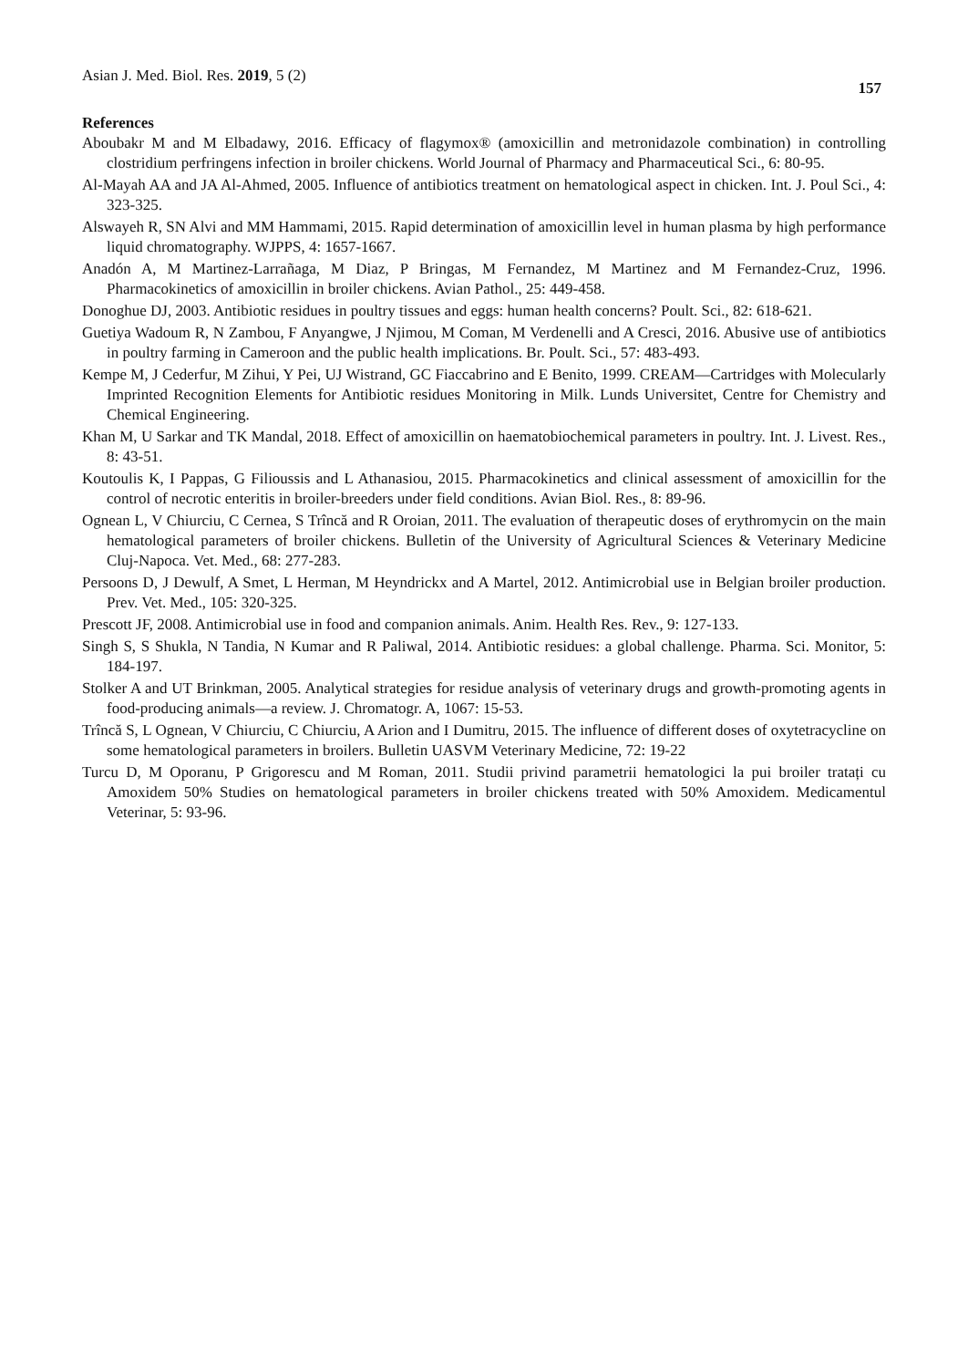Asian J. Med. Biol. Res. 2019, 5 (2)
157
References
Aboubakr M and M Elbadawy, 2016. Efficacy of flagymox® (amoxicillin and metronidazole combination) in controlling clostridium perfringens infection in broiler chickens. World Journal of Pharmacy and Pharmaceutical Sci., 6: 80-95.
Al-Mayah AA and JA Al-Ahmed, 2005. Influence of antibiotics treatment on hematological aspect in chicken. Int. J. Poul Sci., 4: 323-325.
Alswayeh R, SN Alvi and MM Hammami, 2015. Rapid determination of amoxicillin level in human plasma by high performance liquid chromatography. WJPPS, 4: 1657-1667.
Anadón A, M Martinez-Larrañaga, M Diaz, P Bringas, M Fernandez, M Martinez and M Fernandez-Cruz, 1996. Pharmacokinetics of amoxicillin in broiler chickens. Avian Pathol., 25: 449-458.
Donoghue DJ, 2003. Antibiotic residues in poultry tissues and eggs: human health concerns? Poult. Sci., 82: 618-621.
Guetiya Wadoum R, N Zambou, F Anyangwe, J Njimou, M Coman, M Verdenelli and A Cresci, 2016. Abusive use of antibiotics in poultry farming in Cameroon and the public health implications. Br. Poult. Sci., 57: 483-493.
Kempe M, J Cederfur, M Zihui, Y Pei, UJ Wistrand, GC Fiaccabrino and E Benito, 1999. CREAM—Cartridges with Molecularly Imprinted Recognition Elements for Antibiotic residues Monitoring in Milk. Lunds Universitet, Centre for Chemistry and Chemical Engineering.
Khan M, U Sarkar and TK Mandal, 2018. Effect of amoxicillin on haematobiochemical parameters in poultry. Int. J. Livest. Res., 8: 43-51.
Koutoulis K, I Pappas, G Filioussis and L Athanasiou, 2015. Pharmacokinetics and clinical assessment of amoxicillin for the control of necrotic enteritis in broiler-breeders under field conditions. Avian Biol. Res., 8: 89-96.
Ognean L, V Chiurciu, C Cernea, S Trîncă and R Oroian, 2011. The evaluation of therapeutic doses of erythromycin on the main hematological parameters of broiler chickens. Bulletin of the University of Agricultural Sciences & Veterinary Medicine Cluj-Napoca. Vet. Med., 68: 277-283.
Persoons D, J Dewulf, A Smet, L Herman, M Heyndrickx and A Martel, 2012. Antimicrobial use in Belgian broiler production. Prev. Vet. Med., 105: 320-325.
Prescott JF, 2008. Antimicrobial use in food and companion animals. Anim. Health Res. Rev., 9: 127-133.
Singh S, S Shukla, N Tandia, N Kumar and R Paliwal, 2014. Antibiotic residues: a global challenge. Pharma. Sci. Monitor, 5: 184-197.
Stolker A and UT Brinkman, 2005. Analytical strategies for residue analysis of veterinary drugs and growth-promoting agents in food-producing animals—a review. J. Chromatogr. A, 1067: 15-53.
Trîncă S, L Ognean, V Chiurciu, C Chiurciu, A Arion and I Dumitru, 2015. The influence of different doses of oxytetracycline on some hematological parameters in broilers. Bulletin UASVM Veterinary Medicine, 72: 19-22
Turcu D, M Oporanu, P Grigorescu and M Roman, 2011. Studii privind parametrii hematologici la pui broiler tratați cu Amoxidem 50% Studies on hematological parameters in broiler chickens treated with 50% Amoxidem. Medicamentul Veterinar, 5: 93-96.